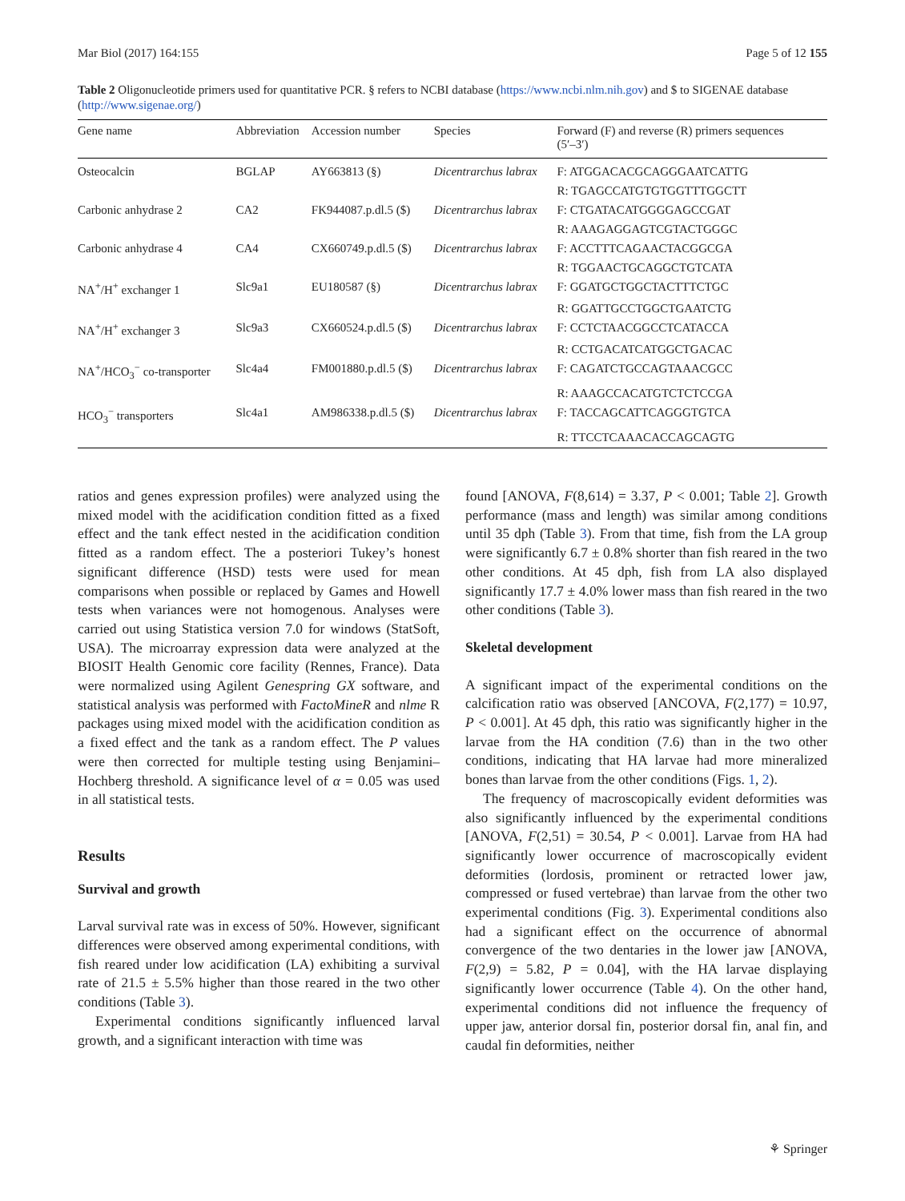Mar Biol (2017) 164:155 Page 5 of 12 155
Table 2 Oligonucleotide primers used for quantitative PCR. § refers to NCBI database (https://www.ncbi.nlm.nih.gov) and $ to SIGENAE database (http://www.sigenae.org/)
| Gene name | Abbreviation | Accession number | Species | Forward (F) and reverse (R) primers sequences (5′–3′) |
| --- | --- | --- | --- | --- |
| Osteocalcin | BGLAP | AY663813 (§) | Dicentrarchus labrax | F: ATGGACACGCAGGGAATCATTG |
| | | | | R: TGAGCCATGTGTGGTTTGGCTT |
| Carbonic anhydrase 2 | CA2 | FK944087.p.dl.5 ($) | Dicentrarchus labrax | F: CTGATACATGGGGAGCCGAT |
| | | | | R: AAAGAGGAGTCGTACTGGGC |
| Carbonic anhydrase 4 | CA4 | CX660749.p.dl.5 ($) | Dicentrarchus labrax | F: ACCTTTCAGAACTACGGCGA |
| | | | | R: TGGAACTGCAGGCTGTCATA |
| NA<sup>+</sup>/H<sup>+</sup> exchanger 1 | Slc9a1 | EU180587 (§) | Dicentrarchus labrax | F: GGATGCTGGCTACTTTCTGC |
| | | | | R: GGATTGCCTGGCTGAATCTG |
| NA<sup>+</sup>/H<sup>+</sup> exchanger 3 | Slc9a3 | CX660524.p.dl.5 ($) | Dicentrarchus labrax | F: CCTCTAACGGCCTCATACCA |
| | | | | R: CCTGACATCATGGCTGACAC |
| NA<sup>+</sup>/HCO<sub>3</sub><sup>−</sup> co-transporter | Slc4a4 | FM001880.p.dl.5 ($) | Dicentrarchus labrax | F: CAGATCTGCCAGTAAACGCC |
| | | | | R: AAAGCCACATGTCTCTCCGA |
| HCO<sub>3</sub><sup>−</sup> transporters | Slc4a1 | AM986338.p.dl.5 ($) | Dicentrarchus labrax | F: TACCAGCATTCAGGGTGTCA |
| | | | | R: TTCCTCAAACACCAGCAGTG |
ratios and genes expression profiles) were analyzed using the mixed model with the acidification condition fitted as a fixed effect and the tank effect nested in the acidification condition fitted as a random effect. The a posteriori Tukey’s honest significant difference (HSD) tests were used for mean comparisons when possible or replaced by Games and Howell tests when variances were not homogenous. Analyses were carried out using Statistica version 7.0 for windows (StatSoft, USA). The microarray expression data were analyzed at the BIOSIT Health Genomic core facility (Rennes, France). Data were normalized using Agilent Genespring GX software, and statistical analysis was performed with FactoMineR and nlme R packages using mixed model with the acidification condition as a fixed effect and the tank as a random effect. The P values were then corrected for multiple testing using Benjamini–Hochberg threshold. A significance level of α = 0.05 was used in all statistical tests.
Results
Survival and growth
Larval survival rate was in excess of 50%. However, significant differences were observed among experimental conditions, with fish reared under low acidification (LA) exhibiting a survival rate of 21.5 ± 5.5% higher than those reared in the two other conditions (Table 3).
Experimental conditions significantly influenced larval growth, and a significant interaction with time was
found [ANOVA, F(8,614) = 3.37, P < 0.001; Table 2]. Growth performance (mass and length) was similar among conditions until 35 dph (Table 3). From that time, fish from the LA group were significantly 6.7 ± 0.8% shorter than fish reared in the two other conditions. At 45 dph, fish from LA also displayed significantly 17.7 ± 4.0% lower mass than fish reared in the two other conditions (Table 3).
Skeletal development
A significant impact of the experimental conditions on the calcification ratio was observed [ANCOVA, F(2,177) = 10.97, P < 0.001]. At 45 dph, this ratio was significantly higher in the larvae from the HA condition (7.6) than in the two other conditions, indicating that HA larvae had more mineralized bones than larvae from the other conditions (Figs. 1, 2).
The frequency of macroscopically evident deformities was also significantly influenced by the experimental conditions [ANOVA, F(2,51) = 30.54, P < 0.001]. Larvae from HA had significantly lower occurrence of macroscopically evident deformities (lordosis, prominent or retracted lower jaw, compressed or fused vertebrae) than larvae from the other two experimental conditions (Fig. 3). Experimental conditions also had a significant effect on the occurrence of abnormal convergence of the two dentaries in the lower jaw [ANOVA, F(2,9) = 5.82, P = 0.04], with the HA larvae displaying significantly lower occurrence (Table 4). On the other hand, experimental conditions did not influence the frequency of upper jaw, anterior dorsal fin, posterior dorsal fin, anal fin, and caudal fin deformities, neither
⚘ Springer